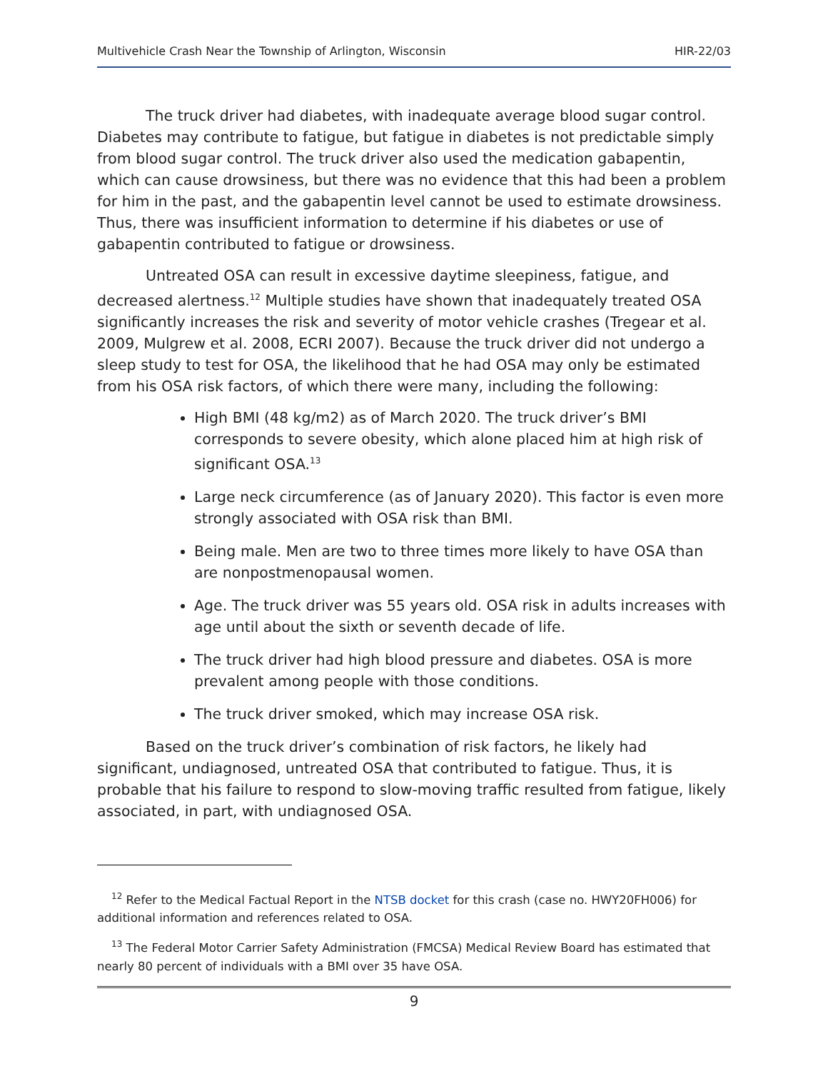Multivehicle Crash Near the Township of Arlington, Wisconsin HIR-22/03
The truck driver had diabetes, with inadequate average blood sugar control. Diabetes may contribute to fatigue, but fatigue in diabetes is not predictable simply from blood sugar control. The truck driver also used the medication gabapentin, which can cause drowsiness, but there was no evidence that this had been a problem for him in the past, and the gabapentin level cannot be used to estimate drowsiness. Thus, there was insufficient information to determine if his diabetes or use of gabapentin contributed to fatigue or drowsiness.
Untreated OSA can result in excessive daytime sleepiness, fatigue, and decreased alertness.<sup>12</sup> Multiple studies have shown that inadequately treated OSA significantly increases the risk and severity of motor vehicle crashes (Tregear et al. 2009, Mulgrew et al. 2008, ECRI 2007). Because the truck driver did not undergo a sleep study to test for OSA, the likelihood that he had OSA may only be estimated from his OSA risk factors, of which there were many, including the following:
High BMI (48 kg/m2) as of March 2020. The truck driver’s BMI corresponds to severe obesity, which alone placed him at high risk of significant OSA.<sup>13</sup>
Large neck circumference (as of January 2020). This factor is even more strongly associated with OSA risk than BMI.
Being male. Men are two to three times more likely to have OSA than are nonpostmenopausal women.
Age. The truck driver was 55 years old. OSA risk in adults increases with age until about the sixth or seventh decade of life.
The truck driver had high blood pressure and diabetes. OSA is more prevalent among people with those conditions.
The truck driver smoked, which may increase OSA risk.
Based on the truck driver’s combination of risk factors, he likely had significant, undiagnosed, untreated OSA that contributed to fatigue. Thus, it is probable that his failure to respond to slow-moving traffic resulted from fatigue, likely associated, in part, with undiagnosed OSA.
<sup>12</sup> Refer to the Medical Factual Report in the NTSB docket for this crash (case no. HWY20FH006) for additional information and references related to OSA.
<sup>13</sup> The Federal Motor Carrier Safety Administration (FMCSA) Medical Review Board has estimated that nearly 80 percent of individuals with a BMI over 35 have OSA.
9